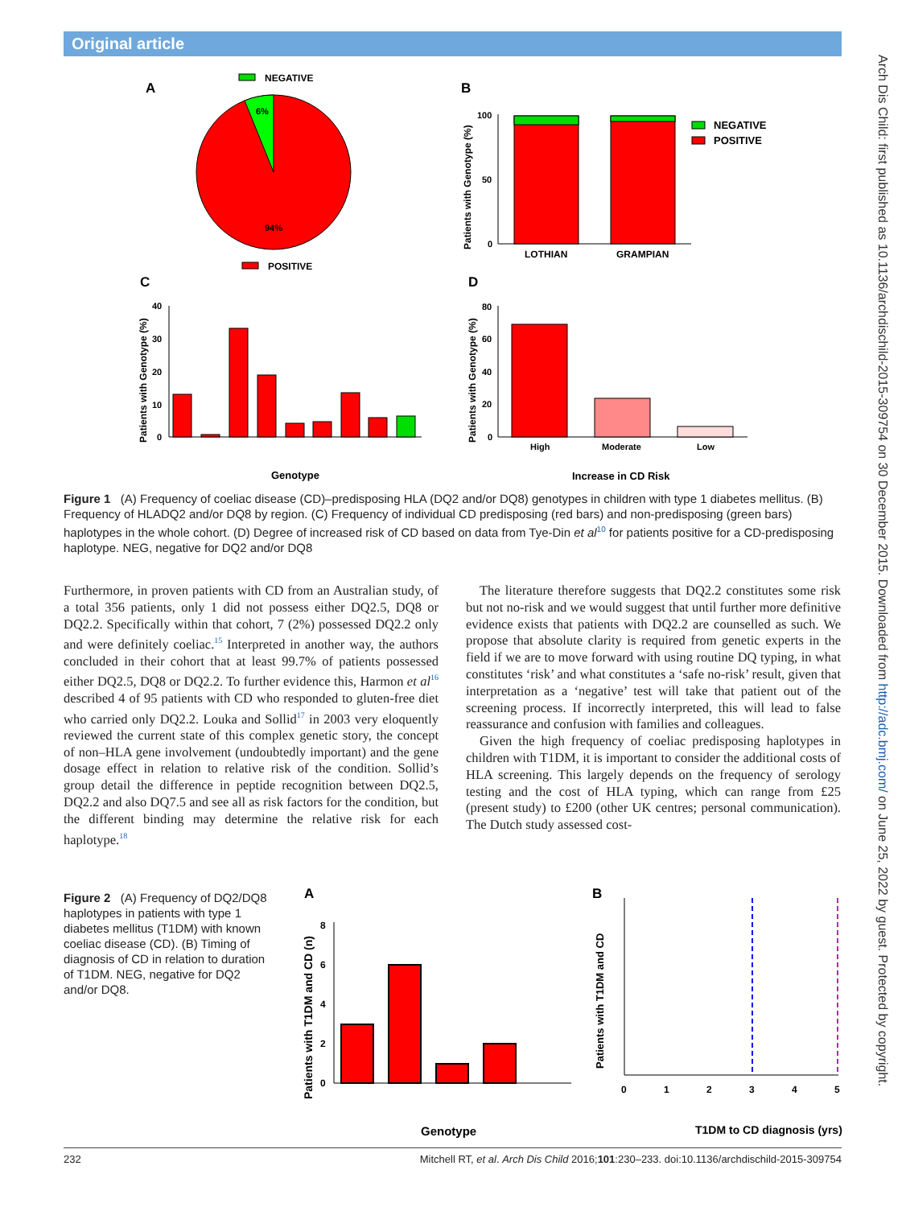Original article
Arch Dis Child: first published as 10.1136/archdischild-2015-309754 on 30 December 2015. Downloaded from http://adc.bmj.com/ on June 25, 2022 by guest. Protected by copyright.
A
NEGATIVE
6%
94%
POSITIVE
B
Patients with Genotype (%)
100
50
0
LOTHIAN
GRAMPIAN
NEGATIVE
POSITIVE
C
Patients with Genotype (%)
40
30
20
10
0
Genotype
D
Patients with Genotype (%)
80
60
40
20
0
High
Moderate
Low
Increase in CD Risk
Figure 1 (A) Frequency of coeliac disease (CD)–predisposing HLA (DQ2 and/or DQ8) genotypes in children with type 1 diabetes mellitus. (B) Frequency of HLADQ2 and/or DQ8 by region. (C) Frequency of individual CD predisposing (red bars) and non-predisposing (green bars) haplotypes in the whole cohort. (D) Degree of increased risk of CD based on data from Tye-Din et al<sup>10</sup> for patients positive for a CD-predisposing haplotype. NEG, negative for DQ2 and/or DQ8
Furthermore, in proven patients with CD from an Australian study, of a total 356 patients, only 1 did not possess either DQ2.5, DQ8 or DQ2.2. Specifically within that cohort, 7 (2%) possessed DQ2.2 only and were definitely coeliac.<sup>15</sup> Interpreted in another way, the authors concluded in their cohort that at least 99.7% of patients possessed either DQ2.5, DQ8 or DQ2.2. To further evidence this, Harmon et al<sup>16</sup> described 4 of 95 patients with CD who responded to gluten-free diet who carried only DQ2.2. Louka and Sollid<sup>17</sup> in 2003 very eloquently reviewed the current state of this complex genetic story, the concept of non–HLA gene involvement (undoubtedly important) and the gene dosage effect in relation to relative risk of the condition. Sollid’s group detail the difference in peptide recognition between DQ2.5, DQ2.2 and also DQ7.5 and see all as risk factors for the condition, but the different binding may determine the relative risk for each haplotype.<sup>18</sup>
The literature therefore suggests that DQ2.2 constitutes some risk but not no-risk and we would suggest that until further more definitive evidence exists that patients with DQ2.2 are counselled as such. We propose that absolute clarity is required from genetic experts in the field if we are to move forward with using routine DQ typing, in what constitutes ‘risk’ and what constitutes a ‘safe no-risk’ result, given that interpretation as a ‘negative’ test will take that patient out of the screening process. If incorrectly interpreted, this will lead to false reassurance and confusion with families and colleagues.
Given the high frequency of coeliac predisposing haplotypes in children with T1DM, it is important to consider the additional costs of HLA screening. This largely depends on the frequency of serology testing and the cost of HLA typing, which can range from £25 (present study) to £200 (other UK centres; personal communication). The Dutch study assessed cost-
Figure 2 (A) Frequency of DQ2/DQ8 haplotypes in patients with type 1 diabetes mellitus (T1DM) with known coeliac disease (CD). (B) Timing of diagnosis of CD in relation to duration of T1DM. NEG, negative for DQ2 and/or DQ8.
A
Patients with T1DM and CD (n)
8
6
4
2
0
Genotype
B
Patients with T1DM and CD
0
1
2
3
4
5
T1DM to CD diagnosis (yrs)
232 Mitchell RT, et al. Arch Dis Child 2016;101:230–233. doi:10.1136/archdischild-2015-309754